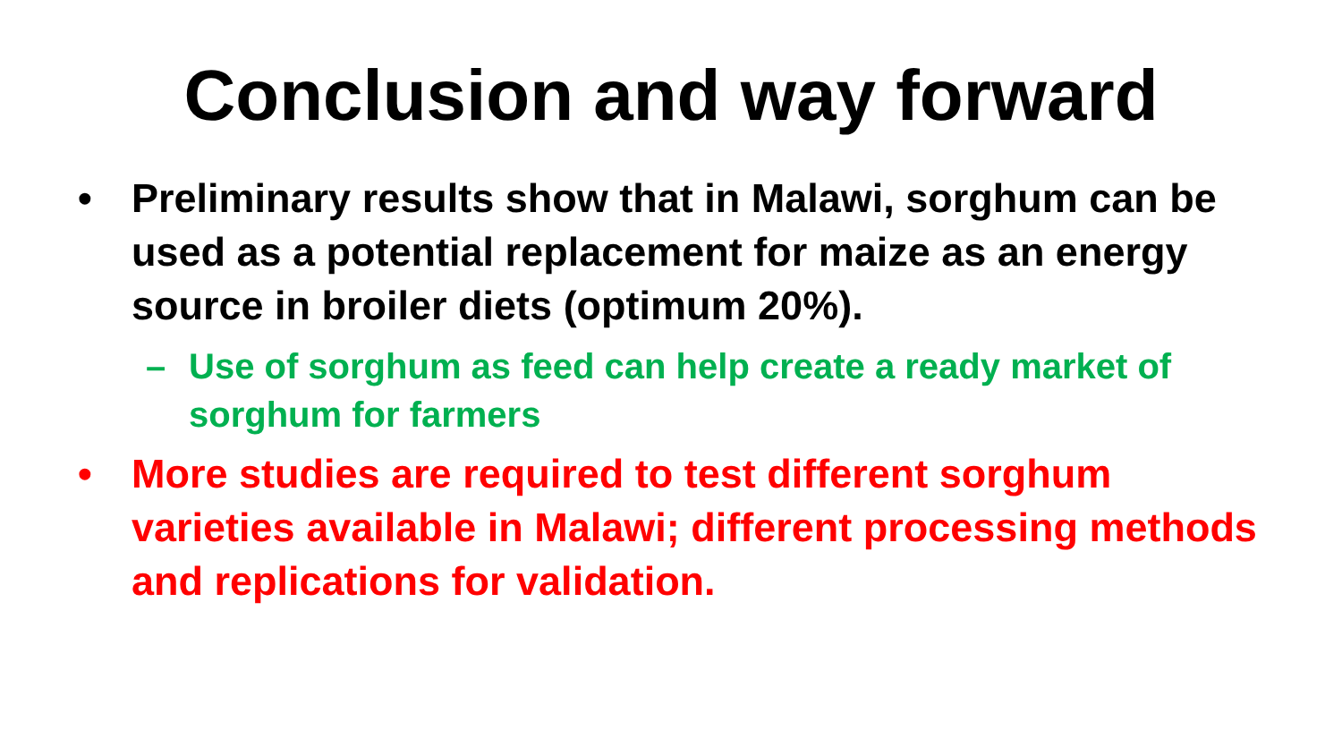Conclusion and way forward
• Preliminary results show that in Malawi, sorghum can be used as a potential replacement for maize as an energy source in broiler diets (optimum 20%).
– Use of sorghum as feed can help create a ready market of sorghum for farmers
• More studies are required to test different sorghum varieties available in Malawi; different processing methods and replications for validation.